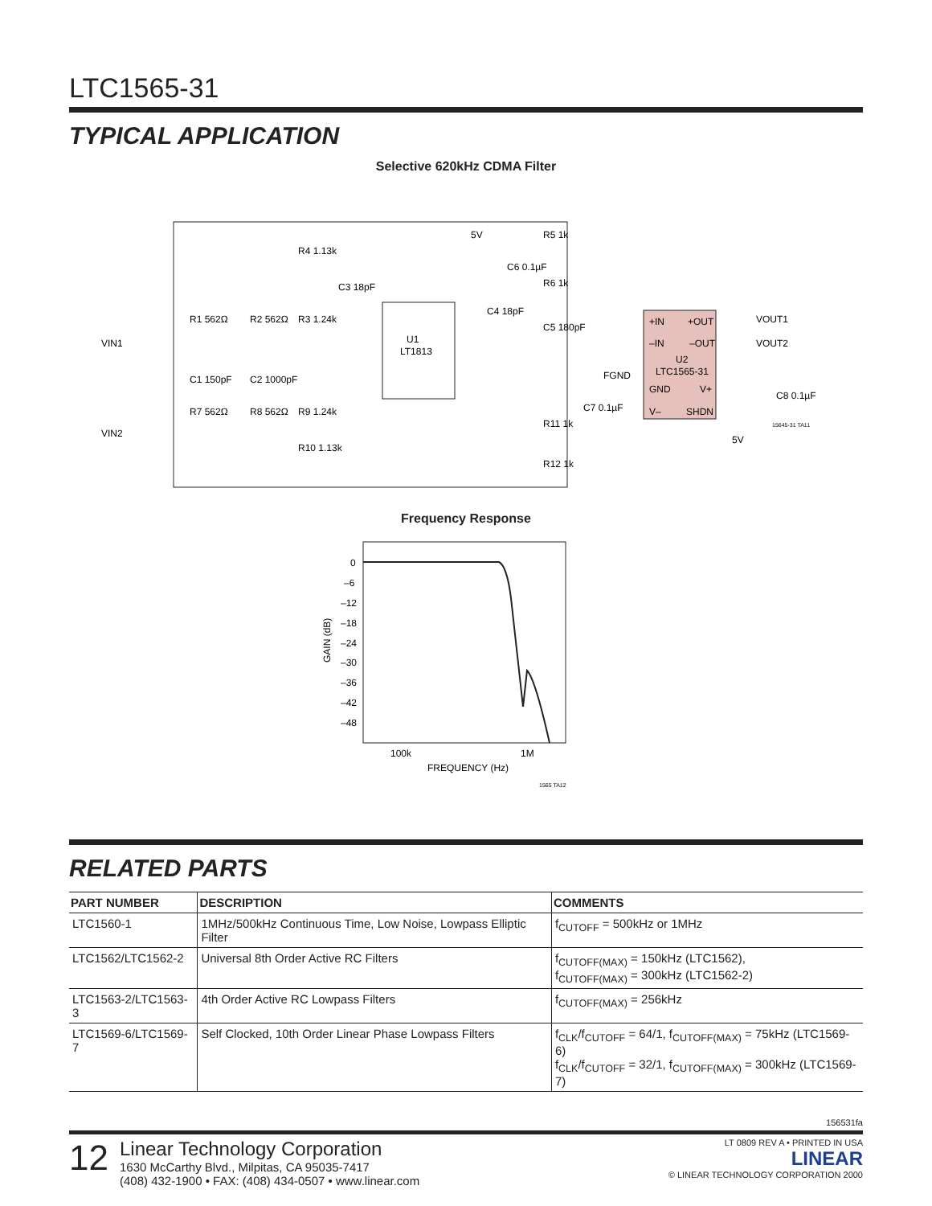LTC1565-31
TYPICAL APPLICATION
Selective 620kHz CDMA Filter
U1
LT1813
U2
LTC1565-31
VIN1
VIN2
VOUT1
VOUT2
R1 562Ω
R2 562Ω
R3 1.24k
R4 1.13k
R5 1k
R6 1k
C1 150pF
C2 1000pF
R7 562Ω
R8 562Ω
R9 1.24k
R10 1.13k
R11 1k
R12 1k
C3 18pF
C4 18pF
C6 0.1µF
C5 180pF
C7 0.1µF
C8 0.1µF
5V
5V
FGND
+IN
+OUT
–IN
–OUT
GND
V+
V–
SHDN
15645-31 TA11
Frequency Response
0
–6
–12
–18
–24
–30
–36
–42
–48
GAIN (dB)
100k
1M
FREQUENCY (Hz)
1565 TA12
RELATED PARTS
| PART NUMBER | DESCRIPTION | COMMENTS |
| --- | --- | --- |
| LTC1560-1 | 1MHz/500kHz Continuous Time, Low Noise, Lowpass Elliptic Filter | f<sub>CUTOFF</sub> = 500kHz or 1MHz |
| LTC1562/LTC1562-2 | Universal 8th Order Active RC Filters | f<sub>CUTOFF(MAX)</sub> = 150kHz (LTC1562), f<sub>CUTOFF(MAX)</sub> = 300kHz (LTC1562-2) |
| LTC1563-2/LTC1563-3 | 4th Order Active RC Lowpass Filters | f<sub>CUTOFF(MAX)</sub> = 256kHz |
| LTC1569-6/LTC1569-7 | Self Clocked, 10th Order Linear Phase Lowpass Filters | f<sub>CLK</sub>/f<sub>CUTOFF</sub> = 64/1, f<sub>CUTOFF(MAX)</sub> = 75kHz (LTC1569-6) f<sub>CLK</sub>/f<sub>CUTOFF</sub> = 32/1, f<sub>CUTOFF(MAX)</sub> = 300kHz (LTC1569-7) |
156531fa
12
Linear Technology Corporation
1630 McCarthy Blvd., Milpitas, CA 95035-7417
(408) 432-1900 • FAX: (408) 434-0507 • www.linear.com
LT 0809 REV A • PRINTED IN USA
LINEAR
© LINEAR TECHNOLOGY CORPORATION 2000